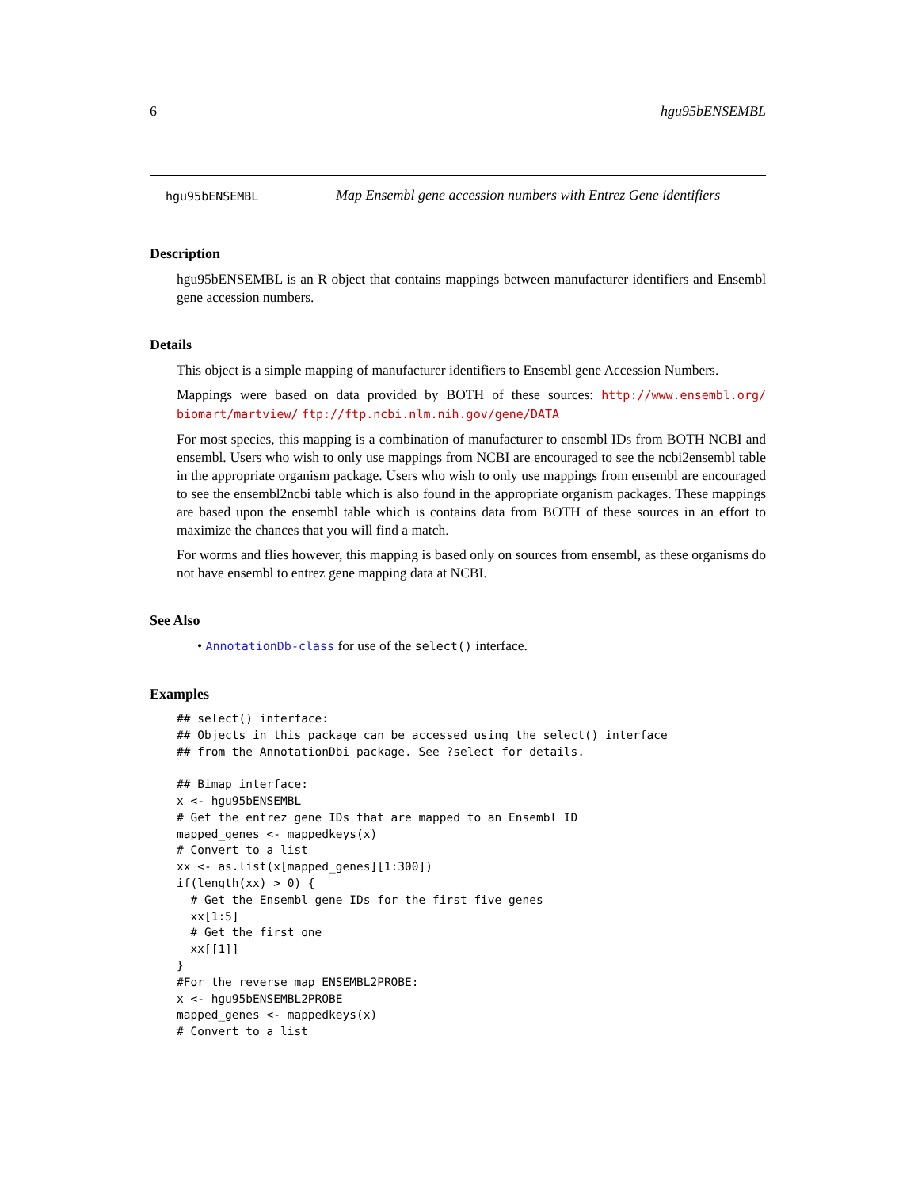6 hgu95bENSEMBL
hgu95bENSEMBL Map Ensembl gene accession numbers with Entrez Gene identifiers
Description
hgu95bENSEMBL is an R object that contains mappings between manufacturer identifiers and Ensembl gene accession numbers.
Details
This object is a simple mapping of manufacturer identifiers to Ensembl gene Accession Numbers.
Mappings were based on data provided by BOTH of these sources: http://www.ensembl.org/ biomart/martview/ ftp://ftp.ncbi.nlm.nih.gov/gene/DATA
For most species, this mapping is a combination of manufacturer to ensembl IDs from BOTH NCBI and ensembl. Users who wish to only use mappings from NCBI are encouraged to see the ncbi2ensembl table in the appropriate organism package. Users who wish to only use mappings from ensembl are encouraged to see the ensembl2ncbi table which is also found in the appropriate organism packages. These mappings are based upon the ensembl table which is contains data from BOTH of these sources in an effort to maximize the chances that you will find a match.
For worms and flies however, this mapping is based only on sources from ensembl, as these organisms do not have ensembl to entrez gene mapping data at NCBI.
See Also
• AnnotationDb-class for use of the select() interface.
Examples
## select() interface:
## Objects in this package can be accessed using the select() interface
## from the AnnotationDbi package. See ?select for details.

## Bimap interface:
x <- hgu95bENSEMBL
# Get the entrez gene IDs that are mapped to an Ensembl ID
mapped_genes <- mappedkeys(x)
# Convert to a list
xx <- as.list(x[mapped_genes][1:300])
if(length(xx) > 0) {
  # Get the Ensembl gene IDs for the first five genes
  xx[1:5]
  # Get the first one
  xx[[1]]
}
#For the reverse map ENSEMBL2PROBE:
x <- hgu95bENSEMBL2PROBE
mapped_genes <- mappedkeys(x)
# Convert to a list